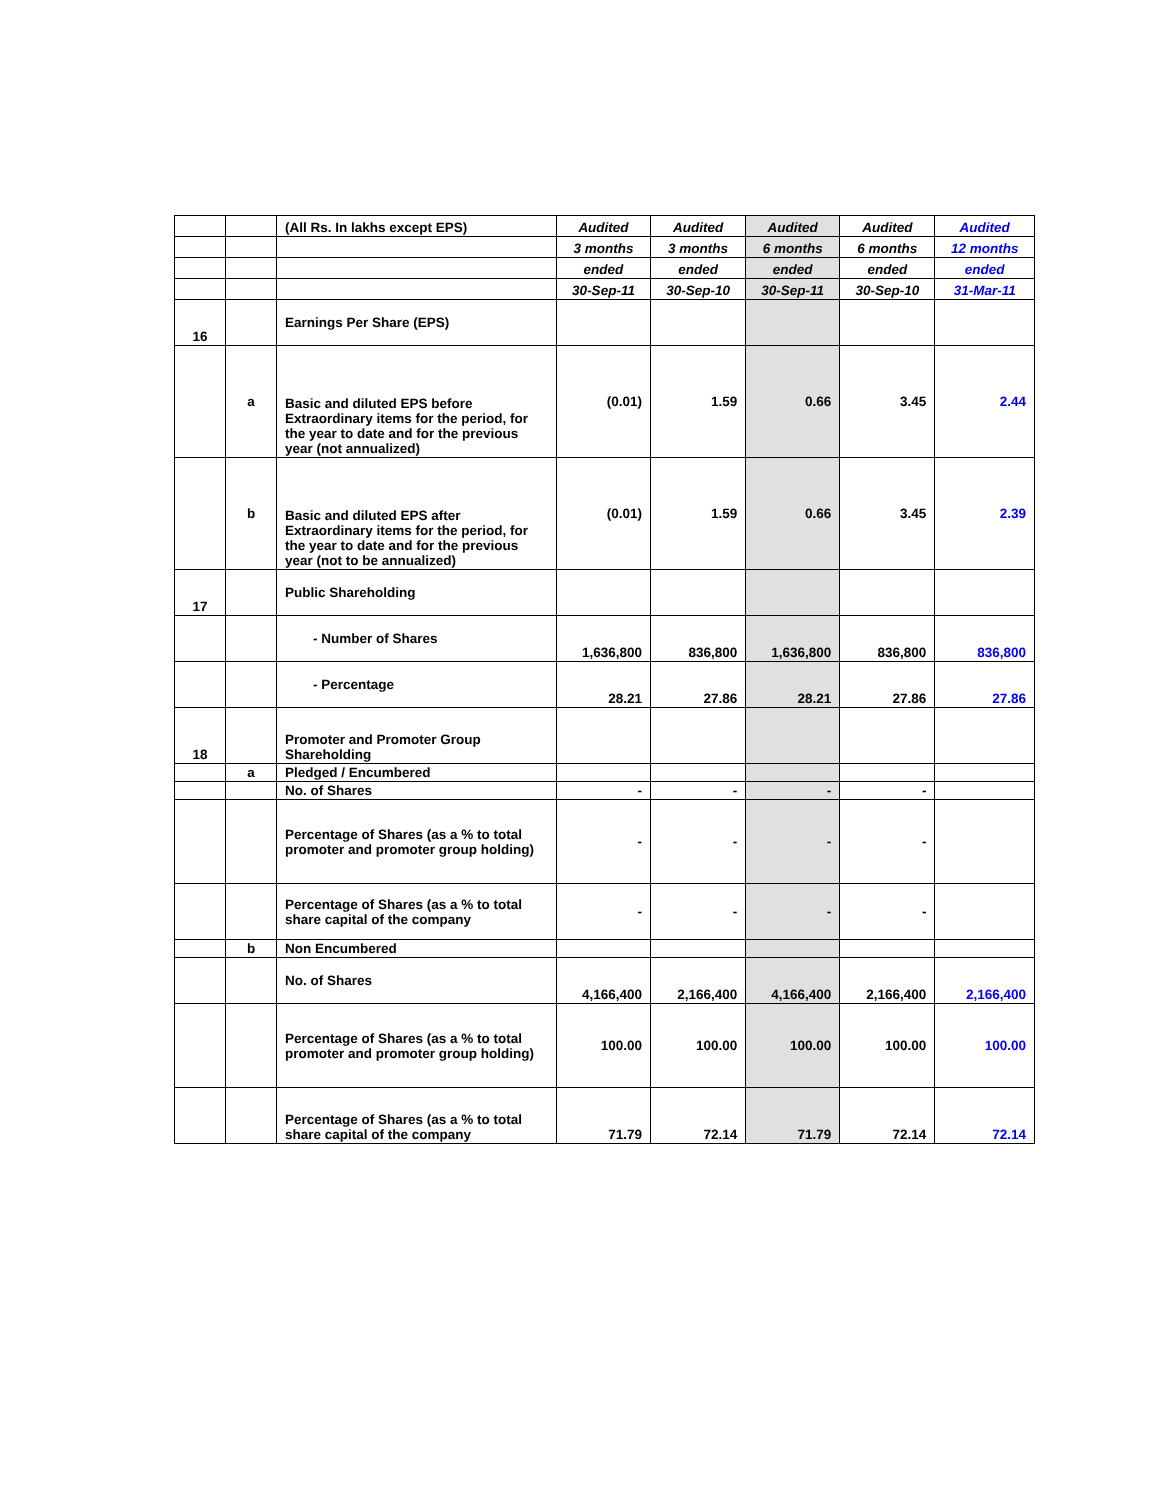| | | (All Rs. In lakhs except EPS) | Audited | Audited | Audited | Audited | Audited |
| | | | 3 months | 3 months | 6 months | 6 months | 12 months |
| | | | ended | ended | ended | ended | ended |
| | | | 30-Sep-11 | 30-Sep-10 | 30-Sep-11 | 30-Sep-10 | 31-Mar-11 |
| 16 | | Earnings Per Share (EPS) | | | | | |
| | a | Basic and diluted EPS before Extraordinary items for the period, for the year to date and for the previous year (not annualized) | (0.01) | 1.59 | 0.66 | 3.45 | 2.44 |
| | b | Basic and diluted EPS after Extraordinary items for the period, for the year to date and for the previous year (not to be annualized) | (0.01) | 1.59 | 0.66 | 3.45 | 2.39 |
| 17 | | Public Shareholding | | | | | |
| | | - Number of Shares | 1,636,800 | 836,800 | 1,636,800 | 836,800 | 836,800 |
| | | - Percentage | 28.21 | 27.86 | 28.21 | 27.86 | 27.86 |
| 18 | | Promoter and Promoter Group Shareholding | | | | | |
| | a | Pledged / Encumbered | | | | | |
| | | No. of Shares | - | - | - | - | |
| | | Percentage of Shares (as a % to total promoter and promoter group holding) | - | - | - | - | |
| | | Percentage of Shares (as a % to total share capital of the company | - | - | - | - | |
| | b | Non Encumbered | | | | | |
| | | No. of Shares | 4,166,400 | 2,166,400 | 4,166,400 | 2,166,400 | 2,166,400 |
| | | Percentage of Shares (as a % to total promoter and promoter group holding) | 100.00 | 100.00 | 100.00 | 100.00 | 100.00 |
| | | Percentage of Shares (as a % to total share capital of the company | 71.79 | 72.14 | 71.79 | 72.14 | 72.14 |